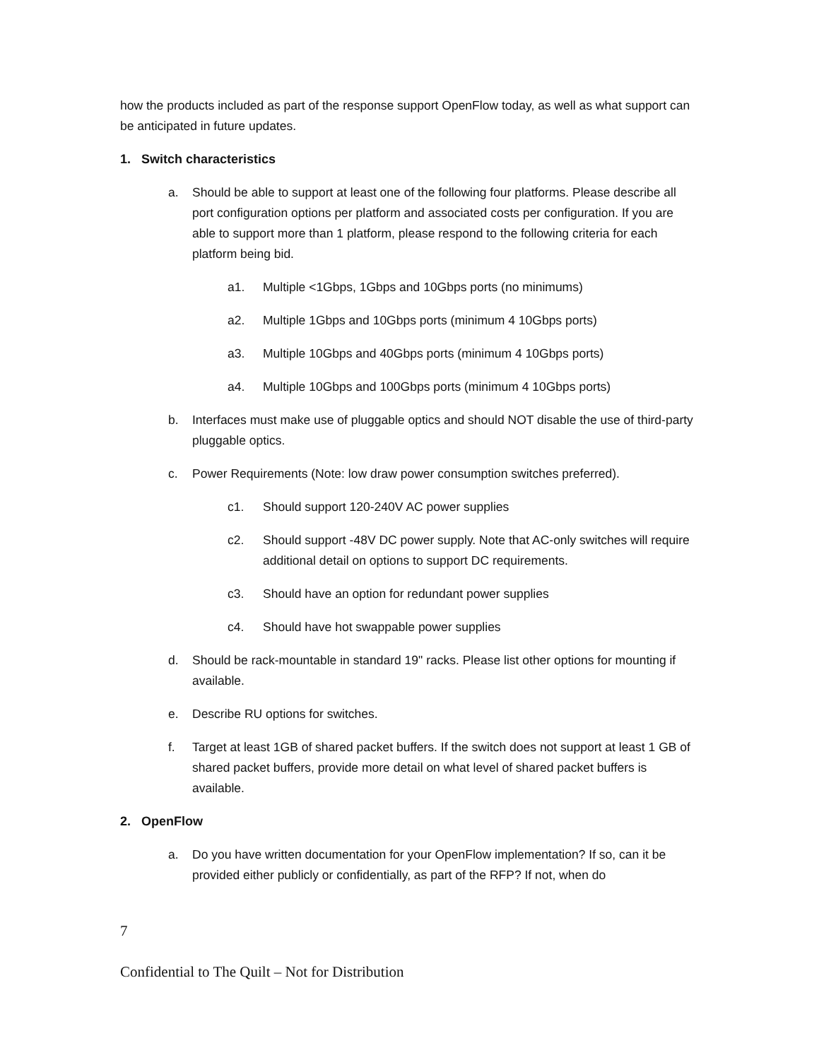how the products included as part of the response support OpenFlow today, as well as what support can be anticipated in future updates.
1. Switch characteristics
a. Should be able to support at least one of the following four platforms. Please describe all port configuration options per platform and associated costs per configuration. If you are able to support more than 1 platform, please respond to the following criteria for each platform being bid.
a1. Multiple <1Gbps, 1Gbps and 10Gbps ports (no minimums)
a2. Multiple 1Gbps and 10Gbps ports (minimum 4 10Gbps ports)
a3. Multiple 10Gbps and 40Gbps ports (minimum 4 10Gbps ports)
a4. Multiple 10Gbps and 100Gbps ports (minimum 4 10Gbps ports)
b. Interfaces must make use of pluggable optics and should NOT disable the use of third-party pluggable optics.
c. Power Requirements (Note: low draw power consumption switches preferred).
c1. Should support 120-240V AC power supplies
c2. Should support -48V DC power supply. Note that AC-only switches will require additional detail on options to support DC requirements.
c3. Should have an option for redundant power supplies
c4. Should have hot swappable power supplies
d. Should be rack-mountable in standard 19" racks. Please list other options for mounting if available.
e. Describe RU options for switches.
f. Target at least 1GB of shared packet buffers. If the switch does not support at least 1 GB of shared packet buffers, provide more detail on what level of shared packet buffers is available.
2. OpenFlow
a. Do you have written documentation for your OpenFlow implementation? If so, can it be provided either publicly or confidentially, as part of the RFP? If not, when do
7
Confidential to The Quilt – Not for Distribution